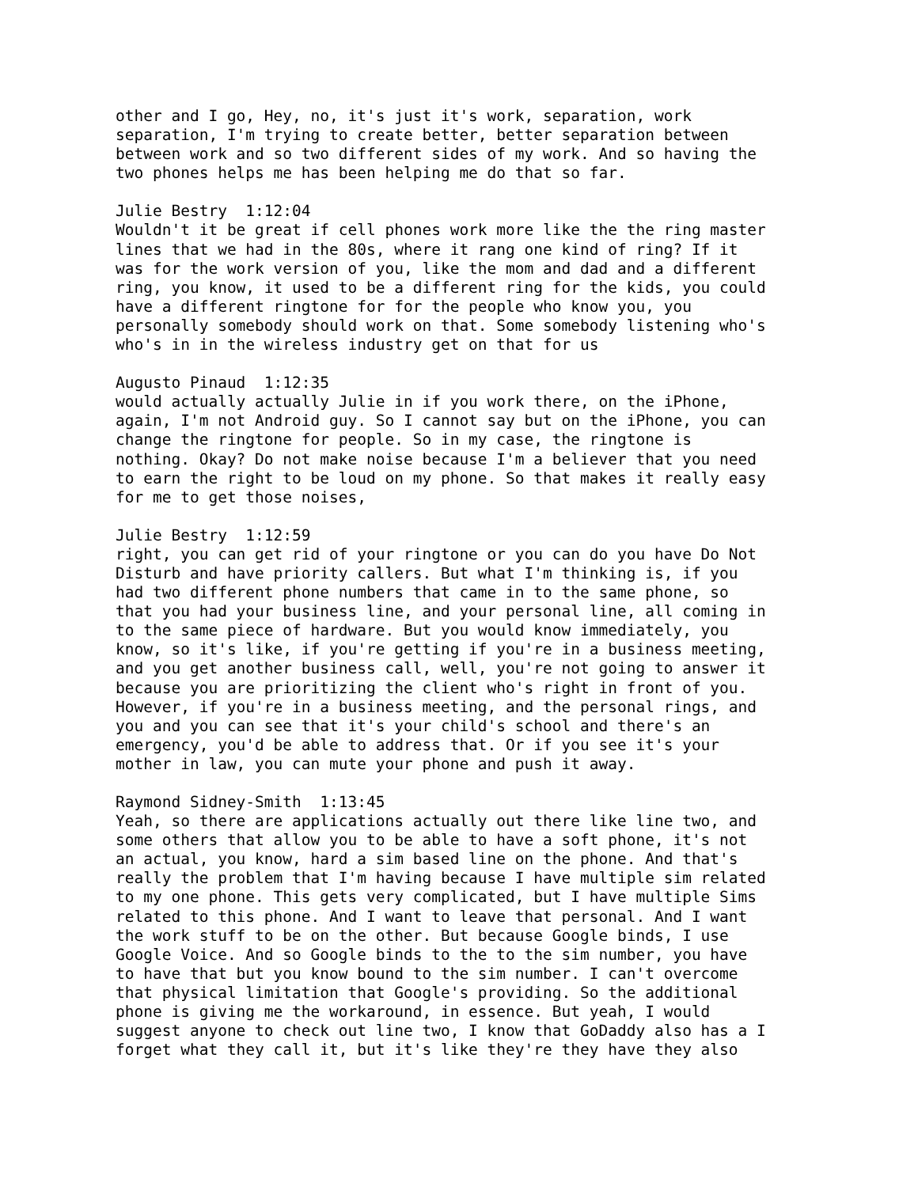other and I go, Hey, no, it's just it's work, separation, work separation, I'm trying to create better, better separation between between work and so two different sides of my work. And so having the two phones helps me has been helping me do that so far.
Julie Bestry 1:12:04 Wouldn't it be great if cell phones work more like the the ring master lines that we had in the 80s, where it rang one kind of ring? If it was for the work version of you, like the mom and dad and a different ring, you know, it used to be a different ring for the kids, you could have a different ringtone for for the people who know you, you personally somebody should work on that. Some somebody listening who's who's in in the wireless industry get on that for us
Augusto Pinaud 1:12:35 would actually actually Julie in if you work there, on the iPhone, again, I'm not Android guy. So I cannot say but on the iPhone, you can change the ringtone for people. So in my case, the ringtone is nothing. Okay? Do not make noise because I'm a believer that you need to earn the right to be loud on my phone. So that makes it really easy for me to get those noises,
Julie Bestry 1:12:59 right, you can get rid of your ringtone or you can do you have Do Not Disturb and have priority callers. But what I'm thinking is, if you had two different phone numbers that came in to the same phone, so that you had your business line, and your personal line, all coming in to the same piece of hardware. But you would know immediately, you know, so it's like, if you're getting if you're in a business meeting, and you get another business call, well, you're not going to answer it because you are prioritizing the client who's right in front of you. However, if you're in a business meeting, and the personal rings, and you and you can see that it's your child's school and there's an emergency, you'd be able to address that. Or if you see it's your mother in law, you can mute your phone and push it away.
Raymond Sidney-Smith 1:13:45 Yeah, so there are applications actually out there like line two, and some others that allow you to be able to have a soft phone, it's not an actual, you know, hard a sim based line on the phone. And that's really the problem that I'm having because I have multiple sim related to my one phone. This gets very complicated, but I have multiple Sims related to this phone. And I want to leave that personal. And I want the work stuff to be on the other. But because Google binds, I use Google Voice. And so Google binds to the to the sim number, you have to have that but you know bound to the sim number. I can't overcome that physical limitation that Google's providing. So the additional phone is giving me the workaround, in essence. But yeah, I would suggest anyone to check out line two, I know that GoDaddy also has a I forget what they call it, but it's like they're they have they also